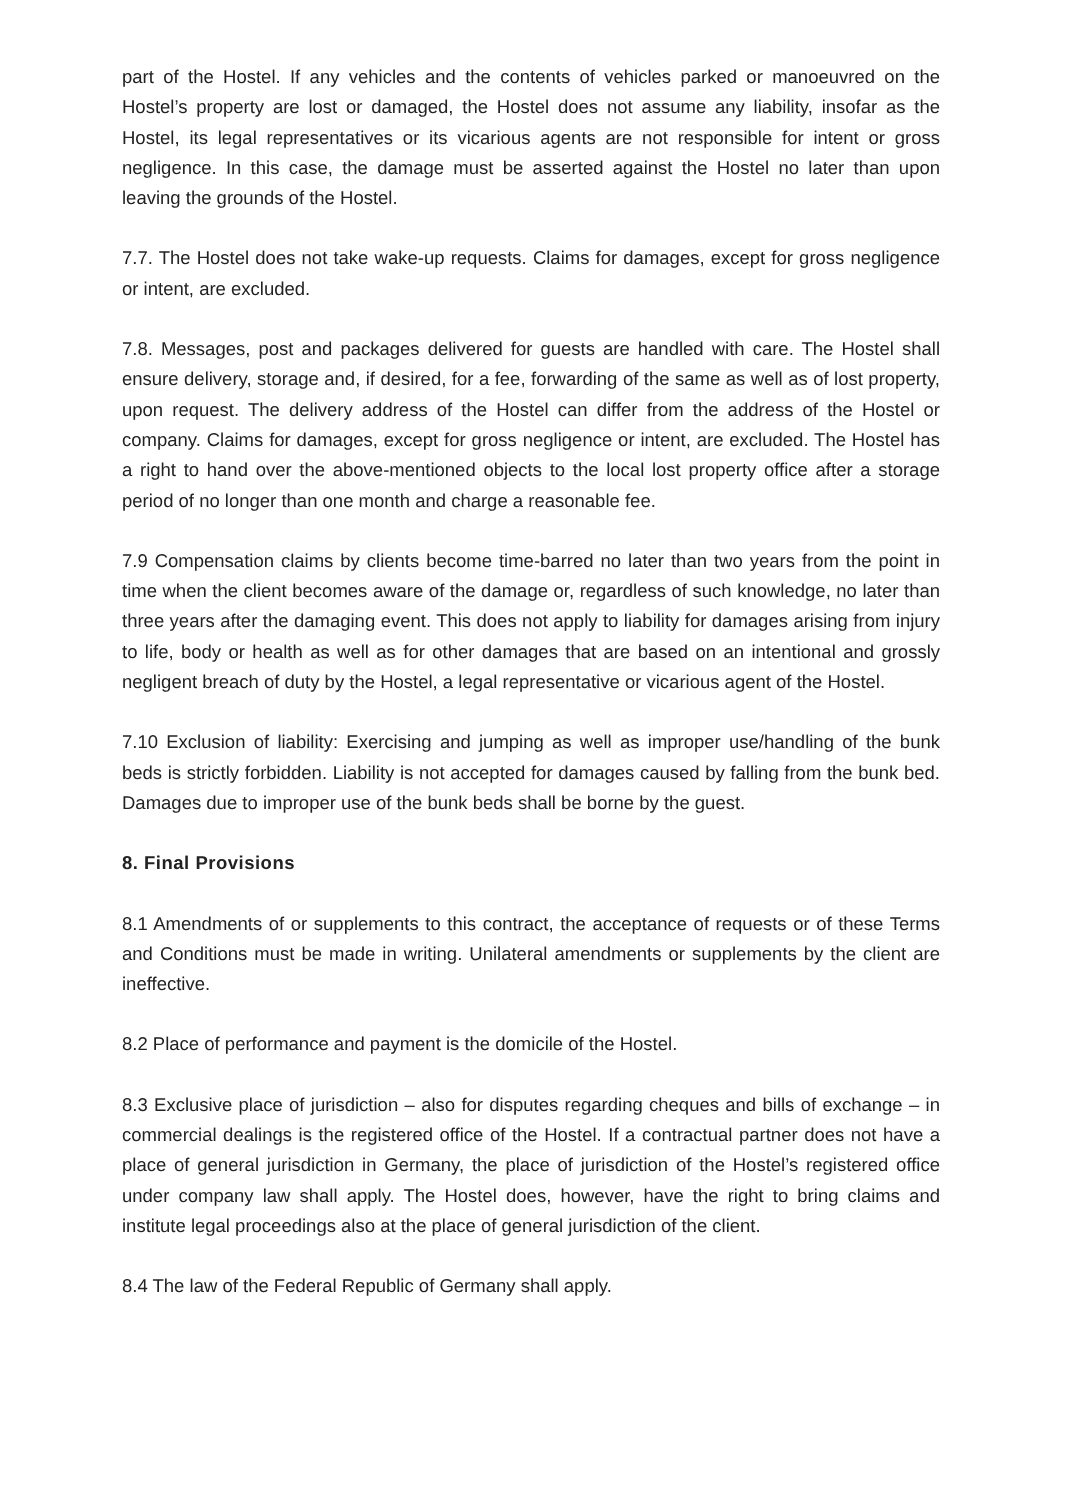part of the Hostel. If any vehicles and the contents of vehicles parked or manoeuvred on the Hostel’s property are lost or damaged, the Hostel does not assume any liability, insofar as the Hostel, its legal representatives or its vicarious agents are not responsible for intent or gross negligence. In this case, the damage must be asserted against the Hostel no later than upon leaving the grounds of the Hostel.
7.7. The Hostel does not take wake-up requests. Claims for damages, except for gross negligence or intent, are excluded.
7.8. Messages, post and packages delivered for guests are handled with care. The Hostel shall ensure delivery, storage and, if desired, for a fee, forwarding of the same as well as of lost property, upon request. The delivery address of the Hostel can differ from the address of the Hostel or company. Claims for damages, except for gross negligence or intent, are excluded. The Hostel has a right to hand over the above-mentioned objects to the local lost property office after a storage period of no longer than one month and charge a reasonable fee.
7.9 Compensation claims by clients become time-barred no later than two years from the point in time when the client becomes aware of the damage or, regardless of such knowledge, no later than three years after the damaging event. This does not apply to liability for damages arising from injury to life, body or health as well as for other damages that are based on an intentional and grossly negligent breach of duty by the Hostel, a legal representative or vicarious agent of the Hostel.
7.10 Exclusion of liability: Exercising and jumping as well as improper use/handling of the bunk beds is strictly forbidden. Liability is not accepted for damages caused by falling from the bunk bed. Damages due to improper use of the bunk beds shall be borne by the guest.
8. Final Provisions
8.1 Amendments of or supplements to this contract, the acceptance of requests or of these Terms and Conditions must be made in writing. Unilateral amendments or supplements by the client are ineffective.
8.2 Place of performance and payment is the domicile of the Hostel.
8.3 Exclusive place of jurisdiction – also for disputes regarding cheques and bills of exchange – in commercial dealings is the registered office of the Hostel. If a contractual partner does not have a place of general jurisdiction in Germany, the place of jurisdiction of the Hostel’s registered office under company law shall apply. The Hostel does, however, have the right to bring claims and institute legal proceedings also at the place of general jurisdiction of the client.
8.4 The law of the Federal Republic of Germany shall apply.